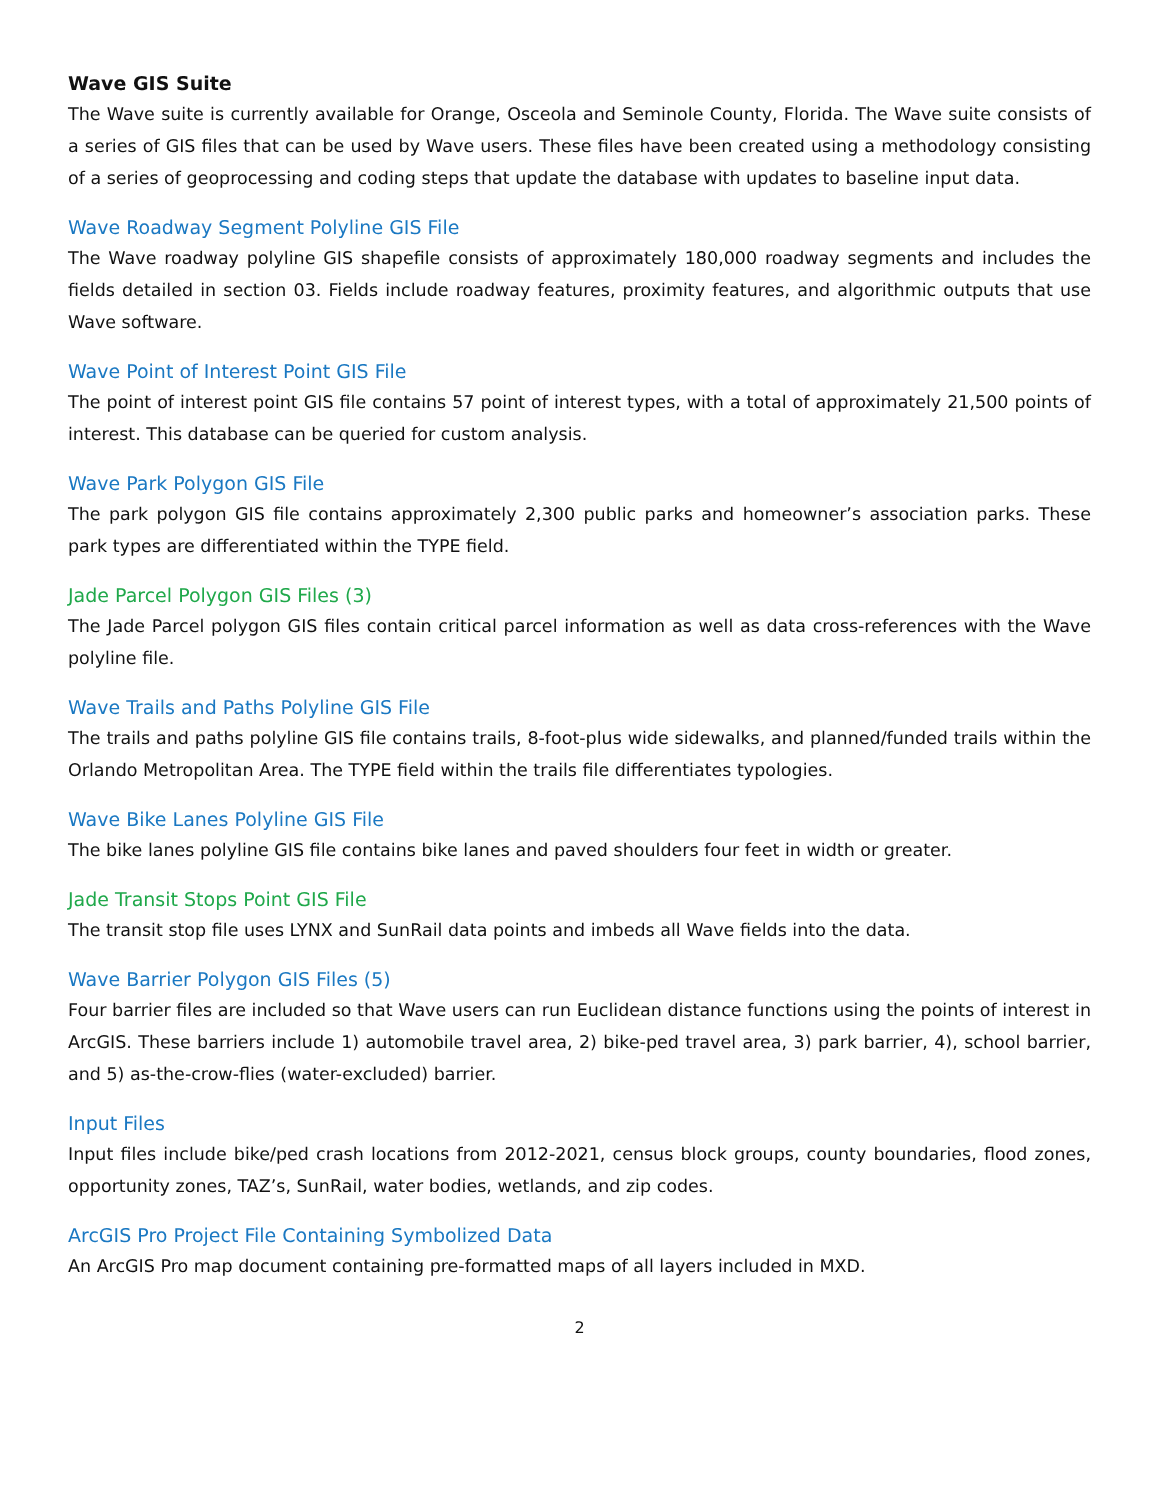Wave GIS Suite
The Wave suite is currently available for Orange, Osceola and Seminole County, Florida. The Wave suite consists of a series of GIS files that can be used by Wave users. These files have been created using a methodology consisting of a series of geoprocessing and coding steps that update the database with updates to baseline input data.
Wave Roadway Segment Polyline GIS File
The Wave roadway polyline GIS shapefile consists of approximately 180,000 roadway segments and includes the fields detailed in section 03. Fields include roadway features, proximity features, and algorithmic outputs that use Wave software.
Wave Point of Interest Point GIS File
The point of interest point GIS file contains 57 point of interest types, with a total of approximately 21,500 points of interest. This database can be queried for custom analysis.
Wave Park Polygon GIS File
The park polygon GIS file contains approximately 2,300 public parks and homeowner’s association parks. These park types are differentiated within the TYPE field.
Jade Parcel Polygon GIS Files (3)
The Jade Parcel polygon GIS files contain critical parcel information as well as data cross-references with the Wave polyline file.
Wave Trails and Paths Polyline GIS File
The trails and paths polyline GIS file contains trails, 8-foot-plus wide sidewalks, and planned/funded trails within the Orlando Metropolitan Area. The TYPE field within the trails file differentiates typologies.
Wave Bike Lanes Polyline GIS File
The bike lanes polyline GIS file contains bike lanes and paved shoulders four feet in width or greater.
Jade Transit Stops Point GIS File
The transit stop file uses LYNX and SunRail data points and imbeds all Wave fields into the data.
Wave Barrier Polygon GIS Files (5)
Four barrier files are included so that Wave users can run Euclidean distance functions using the points of interest in ArcGIS. These barriers include 1) automobile travel area, 2) bike-ped travel area, 3) park barrier, 4), school barrier, and 5) as-the-crow-flies (water-excluded) barrier.
Input Files
Input files include bike/ped crash locations from 2012-2021, census block groups, county boundaries, flood zones, opportunity zones, TAZ’s, SunRail, water bodies, wetlands, and zip codes.
ArcGIS Pro Project File Containing Symbolized Data
An ArcGIS Pro map document containing pre-formatted maps of all layers included in MXD.
2